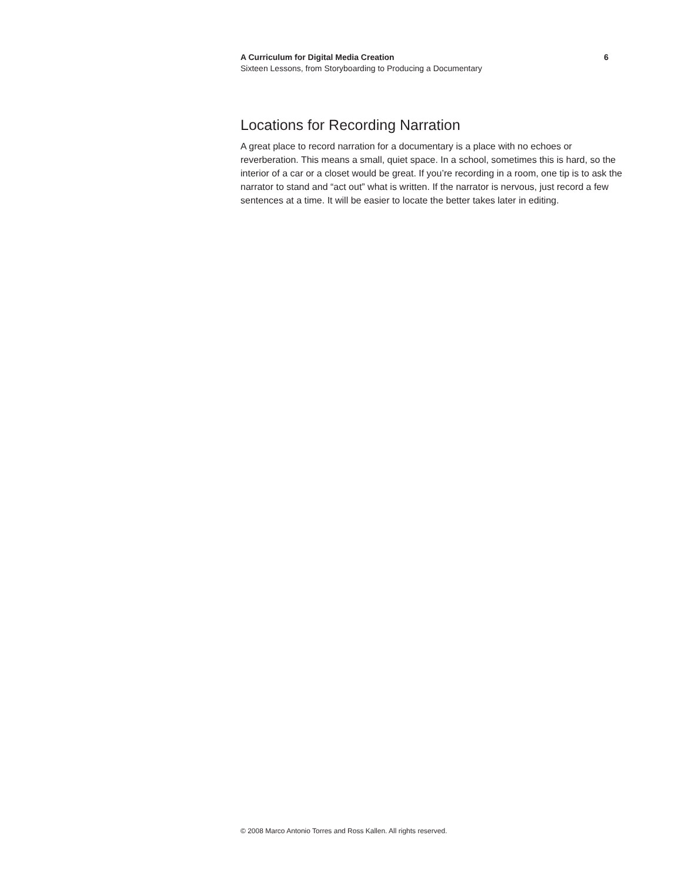A Curriculum for Digital Media Creation 6
Sixteen Lessons, from Storyboarding to Producing a Documentary
Locations for Recording Narration
A great place to record narration for a documentary is a place with no echoes or reverberation. This means a small, quiet space. In a school, sometimes this is hard, so the interior of a car or a closet would be great. If you’re recording in a room, one tip is to ask the narrator to stand and “act out” what is written. If the narrator is nervous, just record a few sentences at a time. It will be easier to locate the better takes later in editing.
© 2008 Marco Antonio Torres and Ross Kallen. All rights reserved.